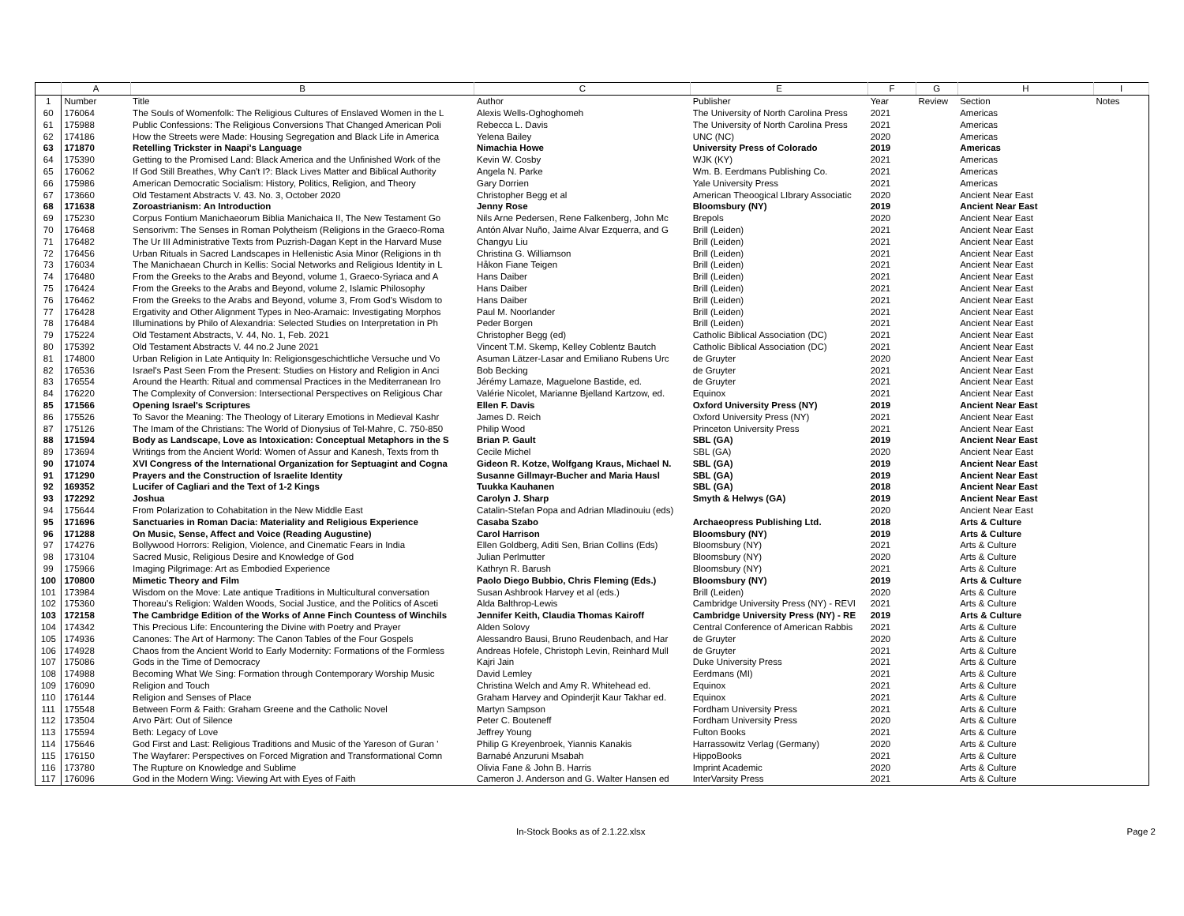| | A | B | C | E | F | G | H | I |
| --- | --- | --- | --- | --- | --- | --- | --- | --- |
| 1 | Number | Title | Author | Publisher | Year | Review | Section | Notes |
| 60 | 176064 | The Souls of Womenfolk: The Religious Cultures of Enslaved Women in the L | Alexis Wells-Oghoghomeh | The University of North Carolina Press | 2021 | | Americas | |
| 61 | 175988 | Public Confessions: The Religious Conversions That Changed American Poli | Rebecca L. Davis | The University of North Carolina Press | 2021 | | Americas | |
| 62 | 174186 | How the Streets were Made: Housing Segregation and Black Life in America | Yelena Bailey | UNC (NC) | 2020 | | Americas | |
| 63 | 171870 | Retelling Trickster in Naapi's Language | Nimachia Howe | University Press of Colorado | 2019 | | Americas | |
| 64 | 175390 | Getting to the Promised Land: Black America and the Unfinished Work of the | Kevin W. Cosby | WJK (KY) | 2021 | | Americas | |
| 65 | 176062 | If God Still Breathes, Why Can't I?: Black Lives Matter and Biblical Authority | Angela N. Parke | Wm. B. Eerdmans Publishing Co. | 2021 | | Americas | |
| 66 | 175986 | American Democratic Socialism: History, Politics, Religion, and Theory | Gary Dorrien | Yale University Press | 2021 | | Americas | |
| 67 | 173660 | Old Testament Abstracts V. 43. No. 3, October 2020 | Christopher Begg et al | American Theoogical LIbrary Associatic | 2020 | | Ancient Near East | |
| 68 | 171638 | Zoroastrianism: An Introduction | Jenny Rose | Bloomsbury (NY) | 2019 | | Ancient Near East | |
| 69 | 175230 | Corpus Fontium Manichaeorum Biblia Manichaica II, The New Testament Go | Nils Arne Pedersen, Rene Falkenberg, John Mc | Brepols | 2020 | | Ancient Near East | |
| 70 | 176468 | Sensorivm: The Senses in Roman Polytheism (Religions in the Graeco-Roma | Antón Alvar Nuño, Jaime Alvar Ezquerra, and G | Brill (Leiden) | 2021 | | Ancient Near East | |
| 71 | 176482 | The Ur III Administrative Texts from Puzrish-Dagan Kept in the Harvard Muse | Changyu Liu | Brill (Leiden) | 2021 | | Ancient Near East | |
| 72 | 176456 | Urban Rituals in Sacred Landscapes in Hellenistic Asia Minor (Religions in th | Christina G. Williamson | Brill (Leiden) | 2021 | | Ancient Near East | |
| 73 | 176034 | The Manichaean Church in Kellis: Social Networks and Religious Identity in L | Håkon Fiane Teigen | Brill (Leiden) | 2021 | | Ancient Near East | |
| 74 | 176480 | From the Greeks to the Arabs and Beyond, volume 1, Graeco-Syriaca and A | Hans Daiber | Brill (Leiden) | 2021 | | Ancient Near East | |
| 75 | 176424 | From the Greeks to the Arabs and Beyond, volume 2, Islamic Philosophy | Hans Daiber | Brill (Leiden) | 2021 | | Ancient Near East | |
| 76 | 176462 | From the Greeks to the Arabs and Beyond, volume 3, From God's Wisdom to | Hans Daiber | Brill (Leiden) | 2021 | | Ancient Near East | |
| 77 | 176428 | Ergativity and Other Alignment Types in Neo-Aramaic: Investigating Morphos | Paul M. Noorlander | Brill (Leiden) | 2021 | | Ancient Near East | |
| 78 | 176484 | Illuminations by Philo of Alexandria: Selected Studies on Interpretation in Ph | Peder Borgen | Brill (Leiden) | 2021 | | Ancient Near East | |
| 79 | 175224 | Old Testament Abstracts, V. 44, No. 1, Feb. 2021 | Christopher Begg (ed) | Catholic Biblical Association (DC) | 2021 | | Ancient Near East | |
| 80 | 175392 | Old Testament Abstracts V. 44 no.2 June 2021 | Vincent T.M. Skemp, Kelley Coblentz Bautch | Catholic Biblical Association (DC) | 2021 | | Ancient Near East | |
| 81 | 174800 | Urban Religion in Late Antiquity In: Religionsgeschichtliche Versuche und Vo | Asuman Lätzer-Lasar and Emiliano Rubens Urc | de Gruyter | 2020 | | Ancient Near East | |
| 82 | 176536 | Israel's Past Seen From the Present: Studies on History and Religion in Anci | Bob Becking | de Gruyter | 2021 | | Ancient Near East | |
| 83 | 176554 | Around the Hearth: Ritual and commensal Practices in the Mediterranean Iro | Jérémy Lamaze, Maguelone Bastide, ed. | de Gruyter | 2021 | | Ancient Near East | |
| 84 | 176220 | The Complexity of Conversion: Intersectional Perspectives on Religious Char | Valérie Nicolet, Marianne Bjelland Kartzow, ed. | Equinox | 2021 | | Ancient Near East | |
| 85 | 171566 | Opening Israel's Scriptures | Ellen F. Davis | Oxford University Press (NY) | 2019 | | Ancient Near East | |
| 86 | 175526 | To Savor the Meaning: The Theology of Literary Emotions in Medieval Kashr | James D. Reich | Oxford University Press (NY) | 2021 | | Ancient Near East | |
| 87 | 175126 | The Imam of the Christians: The World of Dionysius of Tel-Mahre, C. 750-850 | Philip Wood | Princeton University Press | 2021 | | Ancient Near East | |
| 88 | 171594 | Body as Landscape, Love as Intoxication: Conceptual Metaphors in the S | Brian P. Gault | SBL (GA) | 2019 | | Ancient Near East | |
| 89 | 173694 | Writings from the Ancient World: Women of Assur and Kanesh, Texts from th | Cecile Michel | SBL (GA) | 2020 | | Ancient Near East | |
| 90 | 171074 | XVI Congress of the International Organization for Septuagint and Cogna | Gideon R. Kotze, Wolfgang Kraus, Michael N. | SBL (GA) | 2019 | | Ancient Near East | |
| 91 | 171290 | Prayers and the Construction of Israelite Identity | Susanne Gillmayr-Bucher and Maria Hausl | SBL (GA) | 2019 | | Ancient Near East | |
| 92 | 169352 | Lucifer of Cagliari and the Text of 1-2 Kings | Tuukka Kauhanen | SBL (GA) | 2018 | | Ancient Near East | |
| 93 | 172292 | Joshua | Carolyn J. Sharp | Smyth & Helwys (GA) | 2019 | | Ancient Near East | |
| 94 | 175644 | From Polarization to Cohabitation in the New Middle East | Catalin-Stefan Popa and Adrian Mladinouiu (eds) | | 2020 | | Ancient Near East | |
| 95 | 171696 | Sanctuaries in Roman Dacia: Materiality and Religious Experience | Casaba Szabo | Archaeopress Publishing Ltd. | 2018 | | Arts & Culture | |
| 96 | 171288 | On Music, Sense, Affect and Voice (Reading Augustine) | Carol Harrison | Bloomsbury (NY) | 2019 | | Arts & Culture | |
| 97 | 174276 | Bollywood Horrors: Religion, Violence, and Cinematic Fears in India | Ellen Goldberg, Aditi Sen, Brian Collins (Eds) | Bloomsbury (NY) | 2021 | | Arts & Culture | |
| 98 | 173104 | Sacred Music, Religious Desire and Knowledge of God | Julian Perlmutter | Bloomsbury (NY) | 2020 | | Arts & Culture | |
| 99 | 175966 | Imaging Pilgrimage: Art as Embodied Experience | Kathryn R. Barush | Bloomsbury (NY) | 2021 | | Arts & Culture | |
| 100 | 170800 | Mimetic Theory and Film | Paolo Diego Bubbio, Chris Fleming (Eds.) | Bloomsbury (NY) | 2019 | | Arts & Culture | |
| 101 | 173984 | Wisdom on the Move: Late antique Traditions in Multicultural conversation | Susan Ashbrook Harvey et al (eds.) | Brill (Leiden) | 2020 | | Arts & Culture | |
| 102 | 175360 | Thoreau's Religion: Walden Woods, Social Justice, and the Politics of Asceti | Alda Balthrop-Lewis | Cambridge University Press (NY) - REVI | 2021 | | Arts & Culture | |
| 103 | 172158 | The Cambridge Edition of the Works of Anne Finch Countess of Winchils | Jennifer Keith, Claudia Thomas Kairoff | Cambridge University Press (NY) - RE | 2019 | | Arts & Culture | |
| 104 | 174342 | This Precious Life: Encountering the Divine with Poetry and Prayer | Alden Solovy | Central Conference of American Rabbis | 2021 | | Arts & Culture | |
| 105 | 174936 | Canones: The Art of Harmony: The Canon Tables of the Four Gospels | Alessandro Bausi, Bruno Reudenbach, and Har | de Gruyter | 2020 | | Arts & Culture | |
| 106 | 174928 | Chaos from the Ancient World to Early Modernity: Formations of the Formless | Andreas Hofele, Christoph Levin, Reinhard Mull | de Gruyter | 2021 | | Arts & Culture | |
| 107 | 175086 | Gods in the Time of Democracy | Kajri Jain | Duke University Press | 2021 | | Arts & Culture | |
| 108 | 174988 | Becoming What We Sing: Formation through Contemporary Worship Music | David Lemley | Eerdmans (MI) | 2021 | | Arts & Culture | |
| 109 | 176090 | Religion and Touch | Christina Welch and Amy R. Whitehead ed. | Equinox | 2021 | | Arts & Culture | |
| 110 | 176144 | Religion and Senses of Place | Graham Harvey and Opinderjit Kaur Takhar ed. | Equinox | 2021 | | Arts & Culture | |
| 111 | 175548 | Between Form & Faith: Graham Greene and the Catholic Novel | Martyn Sampson | Fordham University Press | 2021 | | Arts & Culture | |
| 112 | 173504 | Arvo Pärt: Out of Silence | Peter C. Bouteneff | Fordham University Press | 2020 | | Arts & Culture | |
| 113 | 175594 | Beth: Legacy of Love | Jeffrey Young | Fulton Books | 2021 | | Arts & Culture | |
| 114 | 175646 | God First and Last: Religious Traditions and Music of the Yareson of Guran ' | Philip G Kreyenbroek, Yiannis Kanakis | Harrassowitz Verlag (Germany) | 2020 | | Arts & Culture | |
| 115 | 176150 | The Wayfarer: Perspectives on Forced Migration and Transformational Comn | Barnabé Anzuruni Msabah | HippoBooks | 2021 | | Arts & Culture | |
| 116 | 173780 | The Rupture on Knowledge and Sublime | Olivia Fane & John B. Harris | Imprint Academic | 2020 | | Arts & Culture | |
| 117 | 176096 | God in the Modern Wing: Viewing Art with Eyes of Faith | Cameron J. Anderson and G. Walter Hansen ed | InterVarsity Press | 2021 | | Arts & Culture | |
In-Stock Books as of 2.1.22.xlsx
Page 2